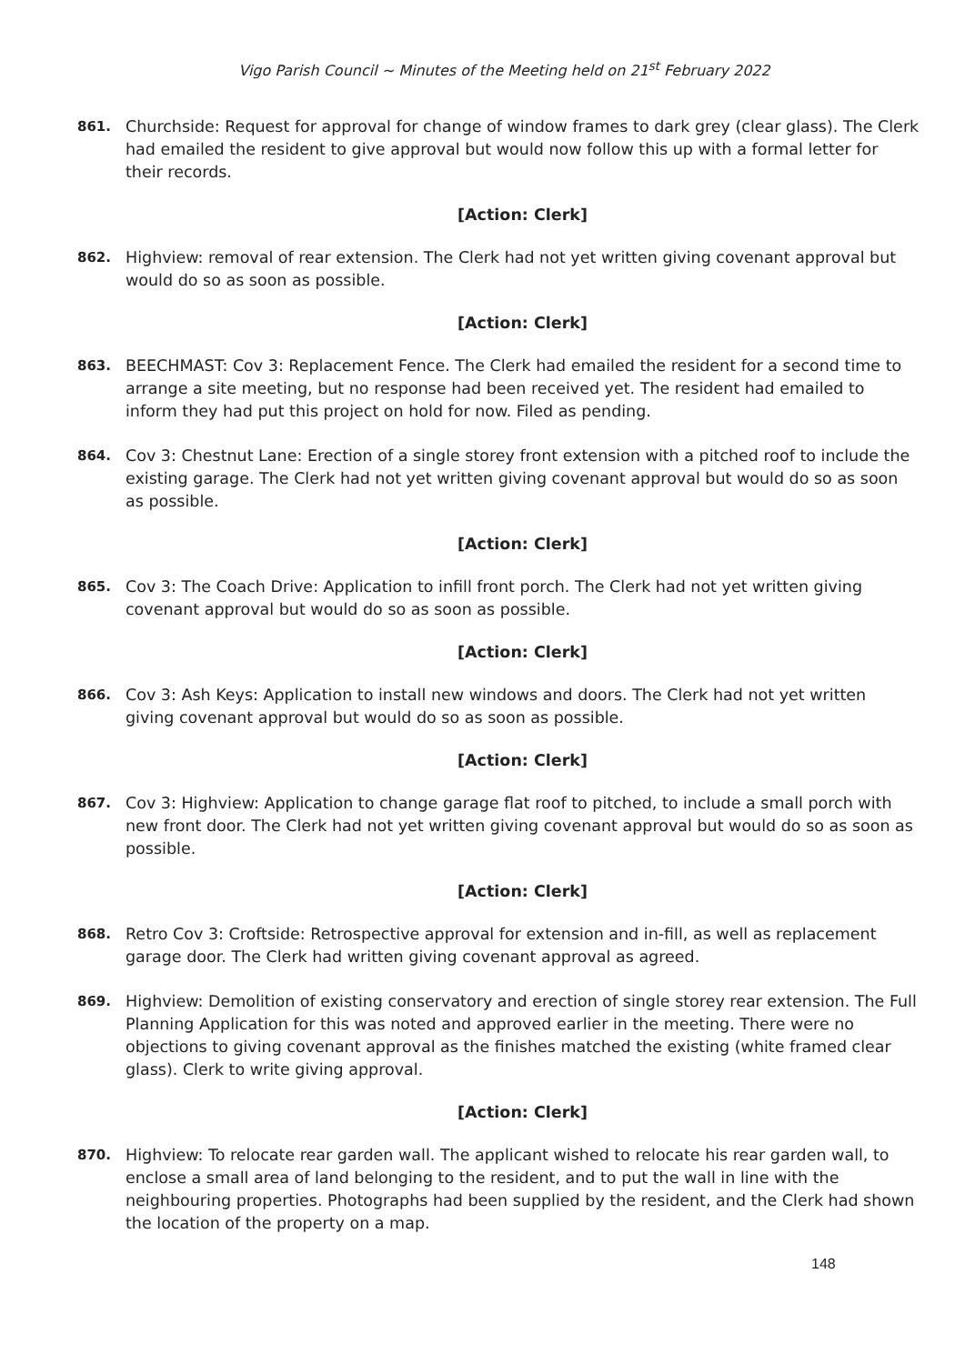Vigo Parish Council ~ Minutes of the Meeting held on 21<sup>st</sup> February 2022
861.
Churchside: Request for approval for change of window frames to dark grey (clear glass). The Clerk had emailed the resident to give approval but would now follow this up with a formal letter for their records.
[Action: Clerk]
862.
Highview: removal of rear extension. The Clerk had not yet written giving covenant approval but would do so as soon as possible.
[Action: Clerk]
863.
BEECHMAST: Cov 3: Replacement Fence. The Clerk had emailed the resident for a second time to arrange a site meeting, but no response had been received yet. The resident had emailed to inform they had put this project on hold for now. Filed as pending.
864.
Cov 3: Chestnut Lane: Erection of a single storey front extension with a pitched roof to include the existing garage. The Clerk had not yet written giving covenant approval but would do so as soon as possible.
[Action: Clerk]
865.
Cov 3: The Coach Drive: Application to infill front porch. The Clerk had not yet written giving covenant approval but would do so as soon as possible.
[Action: Clerk]
866.
Cov 3: Ash Keys: Application to install new windows and doors. The Clerk had not yet written giving covenant approval but would do so as soon as possible.
[Action: Clerk]
867.
Cov 3: Highview: Application to change garage flat roof to pitched, to include a small porch with new front door. The Clerk had not yet written giving covenant approval but would do so as soon as possible.
[Action: Clerk]
868.
Retro Cov 3: Croftside: Retrospective approval for extension and in-fill, as well as replacement garage door. The Clerk had written giving covenant approval as agreed.
869.
Highview: Demolition of existing conservatory and erection of single storey rear extension. The Full Planning Application for this was noted and approved earlier in the meeting. There were no objections to giving covenant approval as the finishes matched the existing (white framed clear glass). Clerk to write giving approval.
[Action: Clerk]
870.
Highview: To relocate rear garden wall. The applicant wished to relocate his rear garden wall, to enclose a small area of land belonging to the resident, and to put the wall in line with the neighbouring properties. Photographs had been supplied by the resident, and the Clerk had shown the location of the property on a map.
148